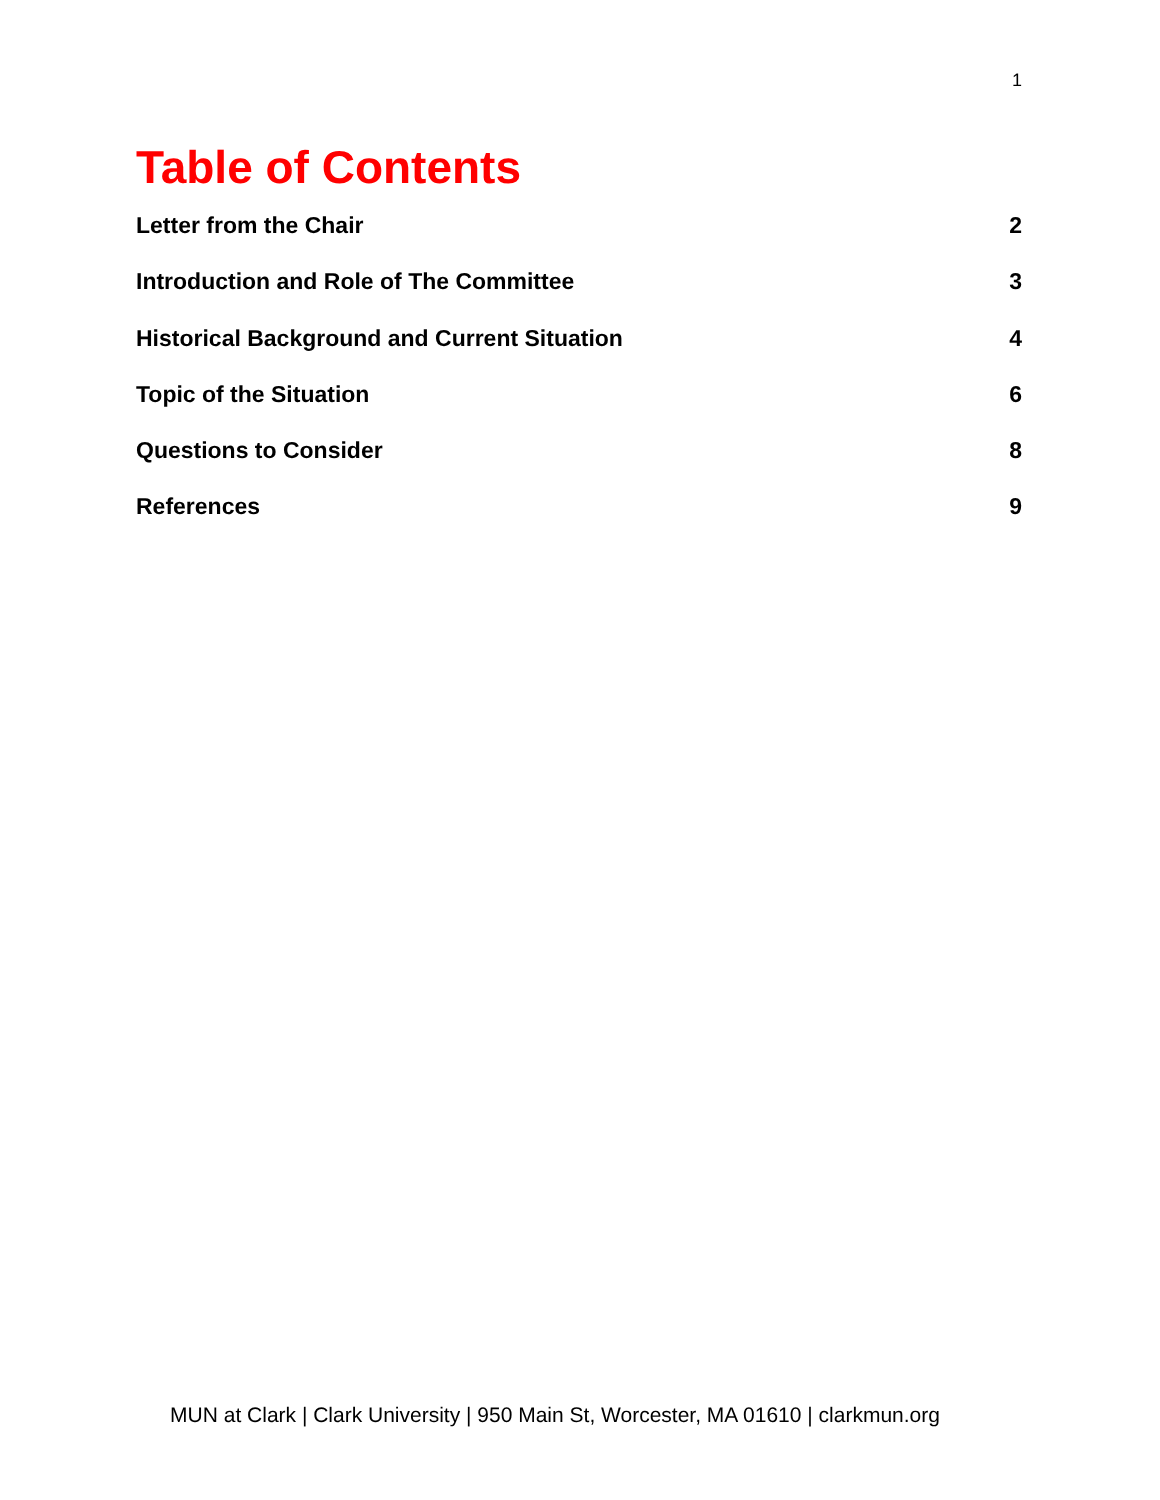1
Table of Contents
Letter from the Chair 2
Introduction and Role of The Committee 3
Historical Background and Current Situation 4
Topic of the Situation 6
Questions to Consider 8
References 9
MUN at Clark | Clark University | 950 Main St, Worcester, MA 01610 | clarkmun.org